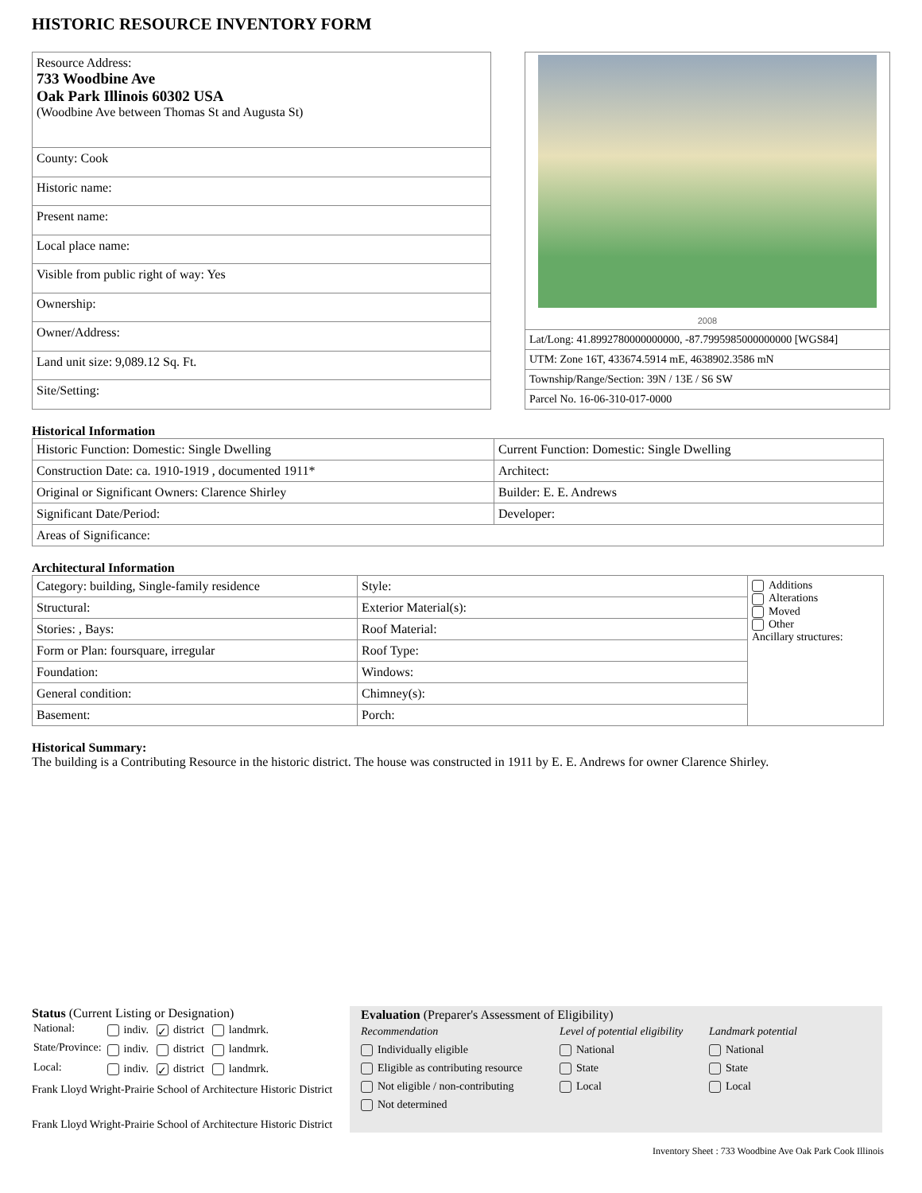HISTORIC RESOURCE INVENTORY FORM
| Resource Address: 733 Woodbine Ave Oak Park Illinois 60302 USA (Woodbine Ave between Thomas St and Augusta St) |
| County: Cook |
| Historic name: |
| Present name: |
| Local place name: |
| Visible from public right of way: Yes |
| Ownership: |
| Owner/Address: |
| Land unit size: 9,089.12 Sq. Ft. |
| Site/Setting: |
| 2008 |
| Lat/Long: 41.8992780000000000, -87.7995985000000000 [WGS84] |
| UTM: Zone 16T, 433674.5914 mE, 4638902.3586 mN |
| Township/Range/Section: 39N / 13E / S6 SW |
| Parcel No. 16-06-310-017-0000 |
Historical Information
| Historic Function: Domestic: Single Dwelling | Current Function: Domestic: Single Dwelling |
| Construction Date: ca. 1910-1919 , documented 1911* | Architect: |
| Original or Significant Owners: Clarence Shirley | Builder: E. E. Andrews |
| Significant Date/Period: | Developer: |
| Areas of Significance: | |
Architectural Information
| Category: building, Single-family residence | Style: | Additions Alterations Moved Other Ancillary structures: |
| Structural: | Exterior Material(s): | |
| Stories: , Bays: | Roof Material: | |
| Form or Plan: foursquare, irregular | Roof Type: | |
| Foundation: | Windows: | |
| General condition: | Chimney(s): | |
| Basement: | Porch: | |
Historical Summary:
The building is a Contributing Resource in the historic district. The house was constructed in 1911 by E. E. Andrews for owner Clarence Shirley.
Status (Current Listing or Designation)
| National: | indiv. | ✓ district | landmrk. |
| State/Province: | indiv. | district | landmrk. |
| Local: | indiv. | ✓ district | landmrk. |
Frank Lloyd Wright-Prairie School of Architecture Historic District
Frank Lloyd Wright-Prairie School of Architecture Historic District
Evaluation (Preparer's Assessment of Eligibility)
Recommendation
Individually eligible
Eligible as contributing resource
Not eligible / non-contributing
Not determined
Level of potential eligibility
National
State
Local
Landmark potential
National
State
Local
Inventory Sheet : 733 Woodbine Ave Oak Park Cook Illinois